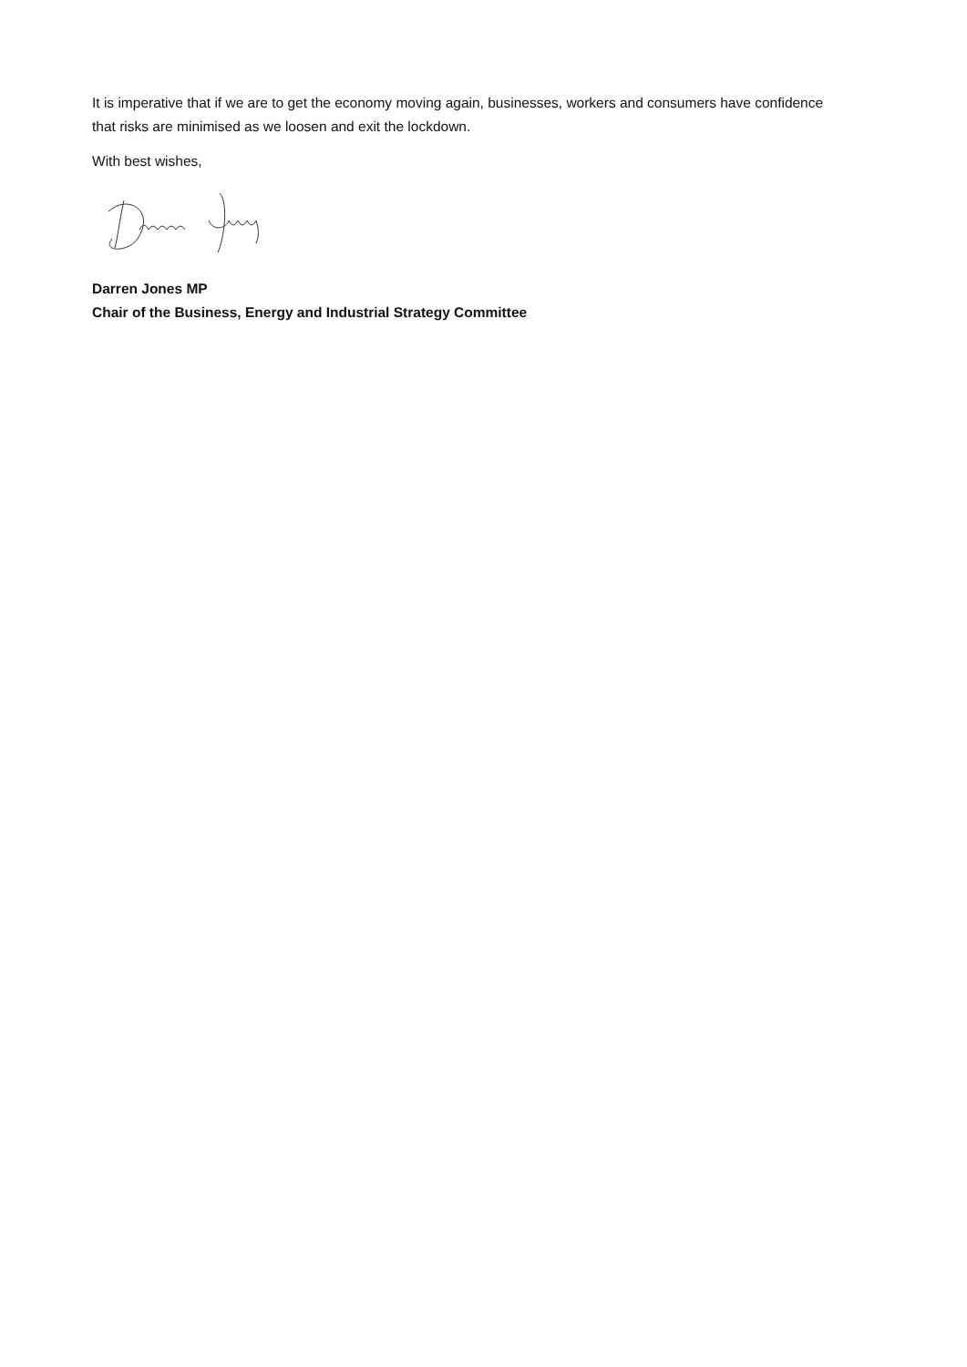It is imperative that if we are to get the economy moving again, businesses, workers and consumers have confidence that risks are minimised as we loosen and exit the lockdown.
With best wishes,
Darren Jones MP
Chair of the Business, Energy and Industrial Strategy Committee